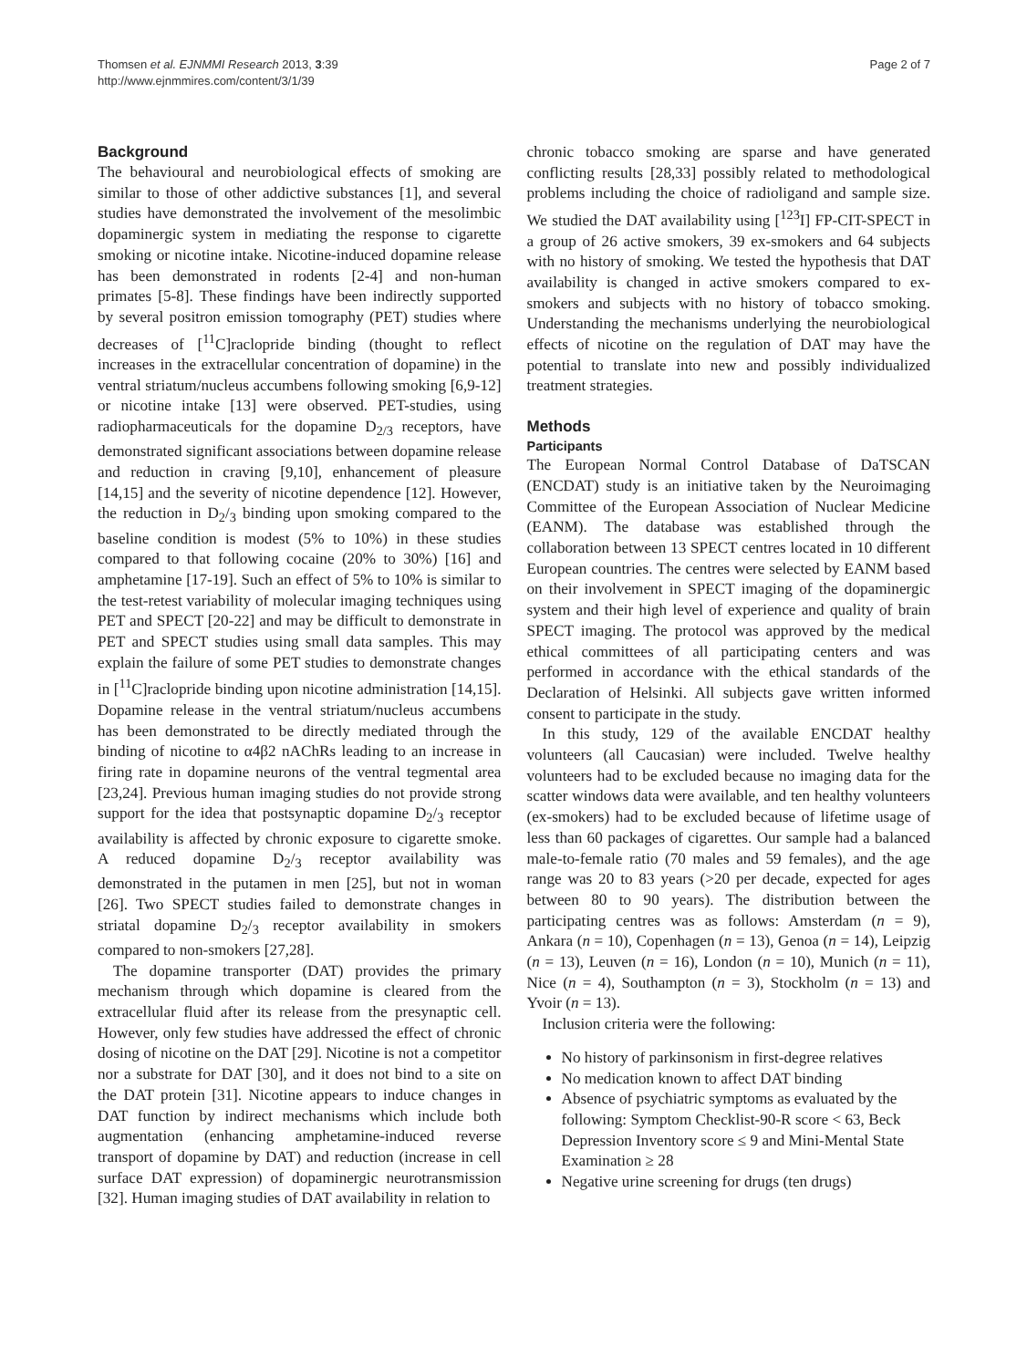Thomsen et al. EJNMMI Research 2013, 3:39
http://www.ejnmmires.com/content/3/1/39
Page 2 of 7
Background
The behavioural and neurobiological effects of smoking are similar to those of other addictive substances [1], and several studies have demonstrated the involvement of the mesolimbic dopaminergic system in mediating the response to cigarette smoking or nicotine intake. Nicotine-induced dopamine release has been demonstrated in rodents [2-4] and non-human primates [5-8]. These findings have been indirectly supported by several positron emission tomography (PET) studies where decreases of [<sup>11</sup>C]raclopride binding (thought to reflect increases in the extracellular concentration of dopamine) in the ventral striatum/nucleus accumbens following smoking [6,9-12] or nicotine intake [13] were observed. PET-studies, using radiopharmaceuticals for the dopamine D<sub>2/3</sub> receptors, have demonstrated significant associations between dopamine release and reduction in craving [9,10], enhancement of pleasure [14,15] and the severity of nicotine dependence [12]. However, the reduction in D<sub>2</sub>/<sub>3</sub> binding upon smoking compared to the baseline condition is modest (5% to 10%) in these studies compared to that following cocaine (20% to 30%) [16] and amphetamine [17-19]. Such an effect of 5% to 10% is similar to the test-retest variability of molecular imaging techniques using PET and SPECT [20-22] and may be difficult to demonstrate in PET and SPECT studies using small data samples. This may explain the failure of some PET studies to demonstrate changes in [<sup>11</sup>C]raclopride binding upon nicotine administration [14,15]. Dopamine release in the ventral striatum/nucleus accumbens has been demonstrated to be directly mediated through the binding of nicotine to α4β2 nAChRs leading to an increase in firing rate in dopamine neurons of the ventral tegmental area [23,24]. Previous human imaging studies do not provide strong support for the idea that postsynaptic dopamine D<sub>2</sub>/<sub>3</sub> receptor availability is affected by chronic exposure to cigarette smoke. A reduced dopamine D<sub>2</sub>/<sub>3</sub> receptor availability was demonstrated in the putamen in men [25], but not in woman [26]. Two SPECT studies failed to demonstrate changes in striatal dopamine D<sub>2</sub>/<sub>3</sub> receptor availability in smokers compared to non-smokers [27,28].
The dopamine transporter (DAT) provides the primary mechanism through which dopamine is cleared from the extracellular fluid after its release from the presynaptic cell. However, only few studies have addressed the effect of chronic dosing of nicotine on the DAT [29]. Nicotine is not a competitor nor a substrate for DAT [30], and it does not bind to a site on the DAT protein [31]. Nicotine appears to induce changes in DAT function by indirect mechanisms which include both augmentation (enhancing amphetamine-induced reverse transport of dopamine by DAT) and reduction (increase in cell surface DAT expression) of dopaminergic neurotransmission [32]. Human imaging studies of DAT availability in relation to
chronic tobacco smoking are sparse and have generated conflicting results [28,33] possibly related to methodological problems including the choice of radioligand and sample size. We studied the DAT availability using [<sup>123</sup>I] FP-CIT-SPECT in a group of 26 active smokers, 39 ex-smokers and 64 subjects with no history of smoking. We tested the hypothesis that DAT availability is changed in active smokers compared to ex-smokers and subjects with no history of tobacco smoking. Understanding the mechanisms underlying the neurobiological effects of nicotine on the regulation of DAT may have the potential to translate into new and possibly individualized treatment strategies.
Methods
Participants
The European Normal Control Database of DaTSCAN (ENCDAT) study is an initiative taken by the Neuroimaging Committee of the European Association of Nuclear Medicine (EANM). The database was established through the collaboration between 13 SPECT centres located in 10 different European countries. The centres were selected by EANM based on their involvement in SPECT imaging of the dopaminergic system and their high level of experience and quality of brain SPECT imaging. The protocol was approved by the medical ethical committees of all participating centers and was performed in accordance with the ethical standards of the Declaration of Helsinki. All subjects gave written informed consent to participate in the study.
In this study, 129 of the available ENCDAT healthy volunteers (all Caucasian) were included. Twelve healthy volunteers had to be excluded because no imaging data for the scatter windows data were available, and ten healthy volunteers (ex-smokers) had to be excluded because of lifetime usage of less than 60 packages of cigarettes. Our sample had a balanced male-to-female ratio (70 males and 59 females), and the age range was 20 to 83 years (>20 per decade, expected for ages between 80 to 90 years). The distribution between the participating centres was as follows: Amsterdam (n = 9), Ankara (n = 10), Copenhagen (n = 13), Genoa (n = 14), Leipzig (n = 13), Leuven (n = 16), London (n = 10), Munich (n = 11), Nice (n = 4), Southampton (n = 3), Stockholm (n = 13) and Yvoir (n = 13).
Inclusion criteria were the following:
No history of parkinsonism in first-degree relatives
No medication known to affect DAT binding
Absence of psychiatric symptoms as evaluated by the following: Symptom Checklist-90-R score < 63, Beck Depression Inventory score ≤ 9 and Mini-Mental State Examination ≥ 28
Negative urine screening for drugs (ten drugs)